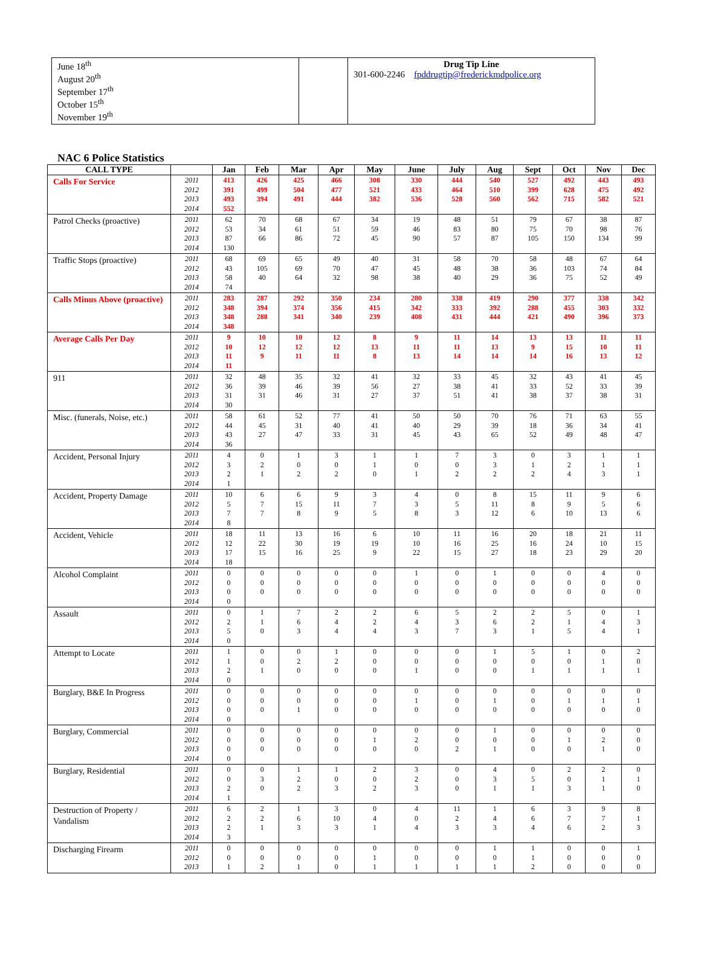| June 18<sup>th</sup> August 20<sup>th</sup> September 17<sup>th</sup> October 15<sup>th</sup> November 19<sup>th</sup> | | Drug Tip Line 301-600-2246 fpddrugtip@frederickmdpolice.org |
NAC 6 Police Statistics
| CALL TYPE | | Jan | Feb | Mar | Apr | May | June | July | Aug | Sept | Oct | Nov | Dec |
| --- | --- | --- | --- | --- | --- | --- | --- | --- | --- | --- | --- | --- | --- |
| Calls For Service | 2011 2012 2013 2014 | 413 391 493 552 | 426 499 394 | 425 504 491 | 466 477 444 | 308 521 382 | 330 433 536 | 444 464 528 | 540 510 560 | 527 399 562 | 492 628 715 | 443 475 582 | 493 492 521 |
| Patrol Checks (proactive) | 2011 2012 2013 2014 | 62 53 87 130 | 70 34 66 | 68 61 86 | 67 51 72 | 34 59 45 | 19 46 90 | 48 83 57 | 51 80 87 | 79 75 105 | 67 70 150 | 38 98 134 | 87 76 99 |
| Traffic Stops (proactive) | 2011 2012 2013 2014 | 68 43 58 74 | 69 105 40 | 65 69 64 | 49 70 32 | 40 47 98 | 31 45 38 | 58 48 40 | 70 38 29 | 58 36 36 | 48 103 75 | 67 74 52 | 64 84 49 |
| Calls Minus Above (proactive) | 2011 2012 2013 2014 | 283 348 348 348 | 287 394 288 | 292 374 341 | 350 356 340 | 234 415 239 | 280 342 408 | 338 333 431 | 419 392 444 | 290 288 421 | 377 455 490 | 338 303 396 | 342 332 373 |
| Average Calls Per Day | 2011 2012 2013 2014 | 9 10 11 11 | 10 12 9 | 10 12 11 | 12 12 11 | 8 13 8 | 9 11 13 | 11 11 14 | 14 13 14 | 13 9 14 | 13 15 16 | 11 10 13 | 11 11 12 |
| 911 | 2011 2012 2013 2014 | 32 36 31 30 | 48 39 31 | 35 46 46 | 32 39 31 | 41 56 27 | 32 27 37 | 33 38 51 | 45 41 41 | 32 33 38 | 43 52 37 | 41 33 38 | 45 39 31 |
| Misc. (funerals, Noise, etc.) | 2011 2012 2013 2014 | 58 44 43 36 | 61 45 27 | 52 31 47 | 77 40 33 | 41 41 31 | 50 40 45 | 50 29 43 | 70 39 65 | 76 18 52 | 71 36 49 | 63 34 48 | 55 41 47 |
| Accident, Personal Injury | 2011 2012 2013 2014 | 4 3 2 1 | 0 2 1 | 1 0 2 | 3 0 2 | 1 1 0 | 1 0 1 | 7 0 2 | 3 3 2 | 0 1 2 | 3 2 4 | 1 1 3 | 1 1 1 |
| Accident, Property Damage | 2011 2012 2013 2014 | 10 5 7 8 | 6 7 7 | 6 15 8 | 9 11 9 | 3 7 5 | 4 3 8 | 0 5 3 | 8 11 12 | 15 8 6 | 11 9 10 | 9 5 13 | 6 6 6 |
| Accident, Vehicle | 2011 2012 2013 2014 | 18 12 17 18 | 11 22 15 | 13 30 16 | 16 19 25 | 6 19 9 | 10 10 22 | 11 16 15 | 16 25 27 | 20 16 18 | 18 24 23 | 21 10 29 | 11 15 20 |
| Alcohol Complaint | 2011 2012 2013 2014 | 0 0 0 0 | 0 0 0 | 0 0 0 | 0 0 0 | 0 0 0 | 1 0 0 | 0 0 0 | 1 0 0 | 0 0 0 | 0 0 0 | 4 0 0 | 0 0 0 |
| Assault | 2011 2012 2013 2014 | 0 2 5 0 | 1 1 0 | 7 6 3 | 2 4 4 | 2 2 4 | 6 4 3 | 5 3 7 | 2 6 3 | 2 2 1 | 5 1 5 | 0 4 4 | 1 3 1 |
| Attempt to Locate | 2011 2012 2013 2014 | 1 1 2 0 | 0 0 1 | 0 2 0 | 1 2 0 | 0 0 0 | 0 0 1 | 0 0 0 | 1 0 0 | 5 0 1 | 1 0 1 | 0 1 1 | 2 0 1 |
| Burglary, B&E In Progress | 2011 2012 2013 2014 | 0 0 0 0 | 0 0 0 | 0 0 1 | 0 0 0 | 0 0 0 | 0 1 0 | 0 0 0 | 0 1 0 | 0 0 0 | 0 1 0 | 0 1 0 | 0 1 0 |
| Burglary, Commercial | 2011 2012 2013 2014 | 0 0 0 0 | 0 0 0 | 0 0 0 | 0 0 0 | 0 1 0 | 0 2 0 | 0 0 2 | 1 0 1 | 0 0 0 | 0 1 0 | 0 2 1 | 0 0 0 |
| Burglary, Residential | 2011 2012 2013 2014 | 0 0 2 1 | 0 3 0 | 1 2 2 | 1 0 3 | 2 0 2 | 3 2 3 | 0 0 0 | 4 3 1 | 0 5 1 | 2 0 3 | 2 1 1 | 0 1 0 |
| Destruction of Property / Vandalism | 2011 2012 2013 2014 | 6 2 2 3 | 2 2 1 | 1 6 3 | 3 10 3 | 0 4 1 | 4 0 4 | 11 2 3 | 1 4 3 | 6 6 4 | 3 7 6 | 9 7 2 | 8 1 3 |
| Discharging Firearm | 2011 2012 2013 | 0 0 1 | 0 0 2 | 0 0 1 | 0 0 0 | 0 1 1 | 0 0 1 | 0 0 1 | 1 0 1 | 1 1 2 | 0 0 0 | 0 0 0 | 1 0 0 |